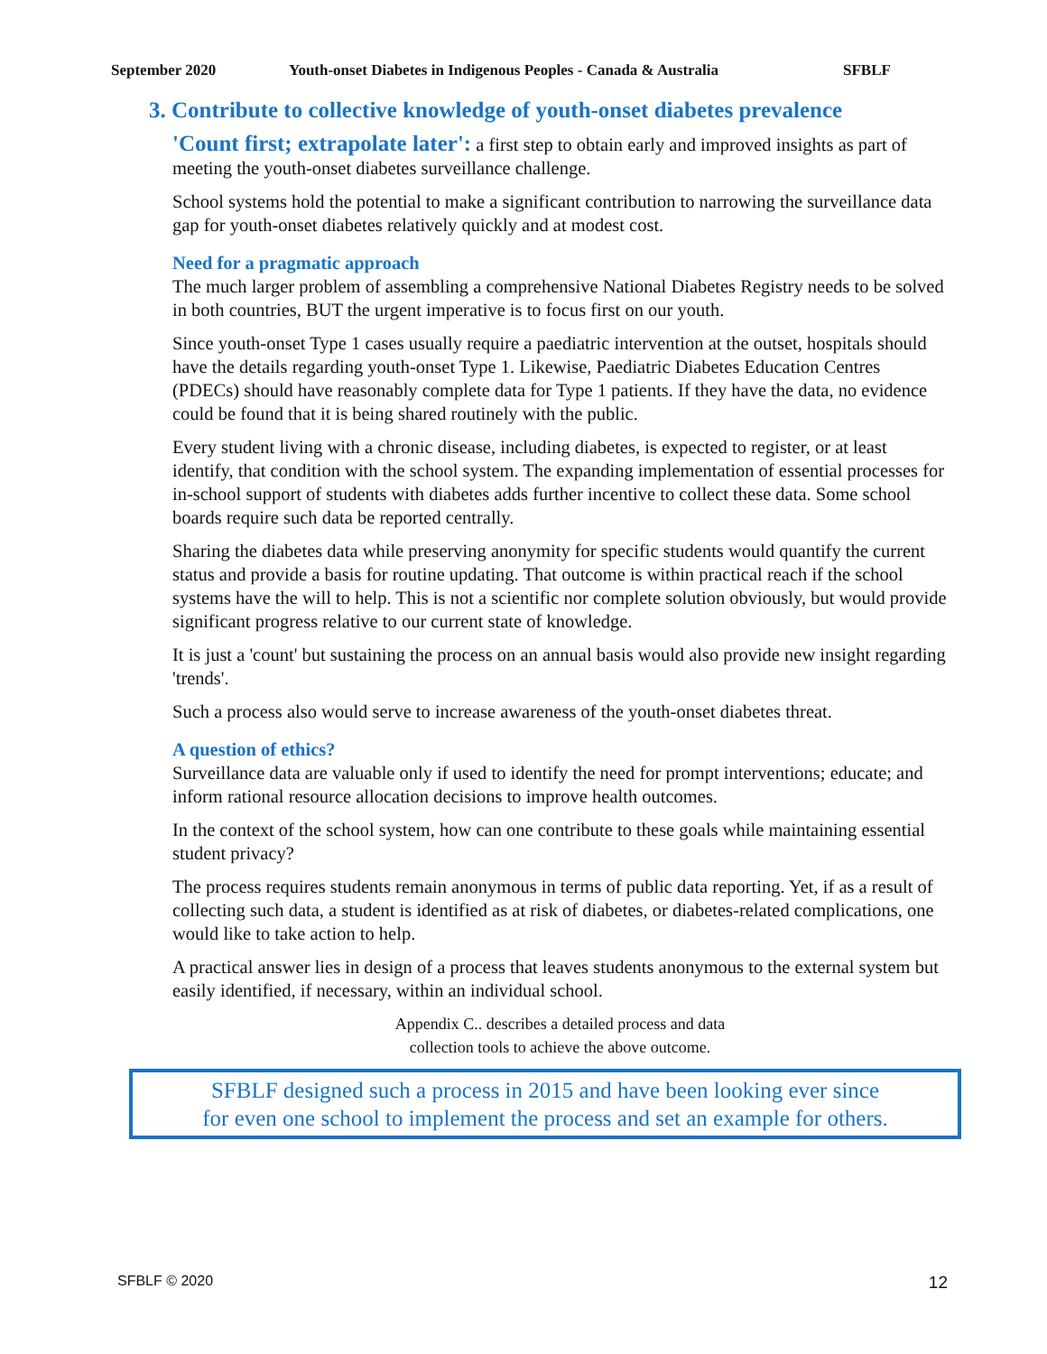September 2020 Youth-onset Diabetes in Indigenous Peoples - Canada & Australia SFBLF
3. Contribute to collective knowledge of youth-onset diabetes prevalence
'Count first; extrapolate later': a first step to obtain early and improved insights as part of meeting the youth-onset diabetes surveillance challenge.
School systems hold the potential to make a significant contribution to narrowing the surveillance data gap for youth-onset diabetes relatively quickly and at modest cost.
Need for a pragmatic approach
The much larger problem of assembling a comprehensive National Diabetes Registry needs to be solved in both countries, BUT the urgent imperative is to focus first on our youth.
Since youth-onset Type 1 cases usually require a paediatric intervention at the outset, hospitals should have the details regarding youth-onset Type 1. Likewise, Paediatric Diabetes Education Centres (PDECs) should have reasonably complete data for Type 1 patients. If they have the data, no evidence could be found that it is being shared routinely with the public.
Every student living with a chronic disease, including diabetes, is expected to register, or at least identify, that condition with the school system. The expanding implementation of essential processes for in-school support of students with diabetes adds further incentive to collect these data. Some school boards require such data be reported centrally.
Sharing the diabetes data while preserving anonymity for specific students would quantify the current status and provide a basis for routine updating. That outcome is within practical reach if the school systems have the will to help. This is not a scientific nor complete solution obviously, but would provide significant progress relative to our current state of knowledge.
It is just a 'count' but sustaining the process on an annual basis would also provide new insight regarding 'trends'.
Such a process also would serve to increase awareness of the youth-onset diabetes threat.
A question of ethics?
Surveillance data are valuable only if used to identify the need for prompt interventions; educate; and inform rational resource allocation decisions to improve health outcomes.
In the context of the school system, how can one contribute to these goals while maintaining essential student privacy?
The process requires students remain anonymous in terms of public data reporting. Yet, if as a result of collecting such data, a student is identified as at risk of diabetes, or diabetes-related complications, one would like to take action to help.
A practical answer lies in design of a process that leaves students anonymous to the external system but easily identified, if necessary, within an individual school.
Appendix C.. describes a detailed process and data
collection tools to achieve the above outcome.
SFBLF designed such a process in 2015 and have been looking ever since
for even one school to implement the process and set an example for others.
SFBLF © 2020 12